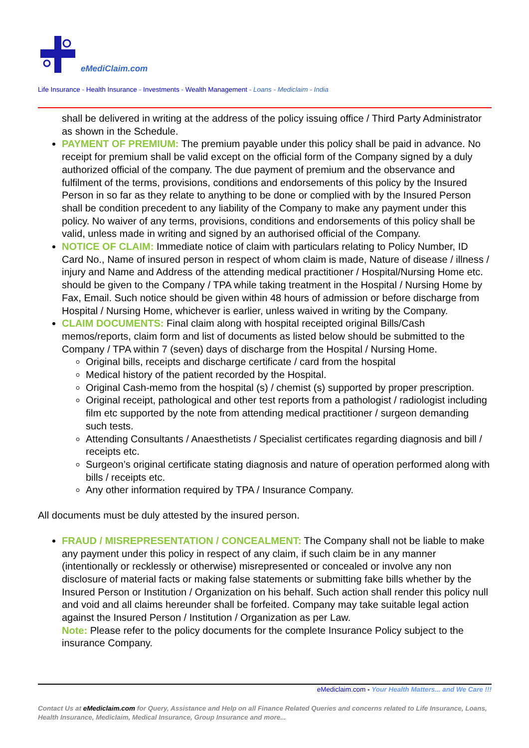eMediClaim.com
Life Insurance - Health Insurance - Investments - Wealth Management - Loans - Mediclaim - India
shall be delivered in writing at the address of the policy issuing office / Third Party Administrator as shown in the Schedule.
PAYMENT OF PREMIUM: The premium payable under this policy shall be paid in advance. No receipt for premium shall be valid except on the official form of the Company signed by a duly authorized official of the company. The due payment of premium and the observance and fulfilment of the terms, provisions, conditions and endorsements of this policy by the Insured Person in so far as they relate to anything to be done or complied with by the Insured Person shall be condition precedent to any liability of the Company to make any payment under this policy. No waiver of any terms, provisions, conditions and endorsements of this policy shall be valid, unless made in writing and signed by an authorised official of the Company.
NOTICE OF CLAIM: Immediate notice of claim with particulars relating to Policy Number, ID Card No., Name of insured person in respect of whom claim is made, Nature of disease / illness / injury and Name and Address of the attending medical practitioner / Hospital/Nursing Home etc. should be given to the Company / TPA while taking treatment in the Hospital / Nursing Home by Fax, Email. Such notice should be given within 48 hours of admission or before discharge from Hospital / Nursing Home, whichever is earlier, unless waived in writing by the Company.
CLAIM DOCUMENTS: Final claim along with hospital receipted original Bills/Cash memos/reports, claim form and list of documents as listed below should be submitted to the Company / TPA within 7 (seven) days of discharge from the Hospital / Nursing Home.
Original bills, receipts and discharge certificate / card from the hospital
Medical history of the patient recorded by the Hospital.
Original Cash-memo from the hospital (s) / chemist (s) supported by proper prescription.
Original receipt, pathological and other test reports from a pathologist / radiologist including film etc supported by the note from attending medical practitioner / surgeon demanding such tests.
Attending Consultants / Anaesthetists / Specialist certificates regarding diagnosis and bill / receipts etc.
Surgeon’s original certificate stating diagnosis and nature of operation performed along with bills / receipts etc.
Any other information required by TPA / Insurance Company.
All documents must be duly attested by the insured person.
FRAUD / MISREPRESENTATION / CONCEALMENT: The Company shall not be liable to make any payment under this policy in respect of any claim, if such claim be in any manner (intentionally or recklessly or otherwise) misrepresented or concealed or involve any non disclosure of material facts or making false statements or submitting fake bills whether by the Insured Person or Institution / Organization on his behalf. Such action shall render this policy null and void and all claims hereunder shall be forfeited. Company may take suitable legal action against the Insured Person / Institution / Organization as per Law.
Note: Please refer to the policy documents for the complete Insurance Policy subject to the insurance Company.
eMediclaim.com - Your Health Matters... and We Care !!!
Contact Us at eMediclaim.com for Query, Assistance and Help on all Finance Related Queries and concerns related to Life Insurance, Loans, Health Insurance, Mediclaim, Medical Insurance, Group Insurance and more...